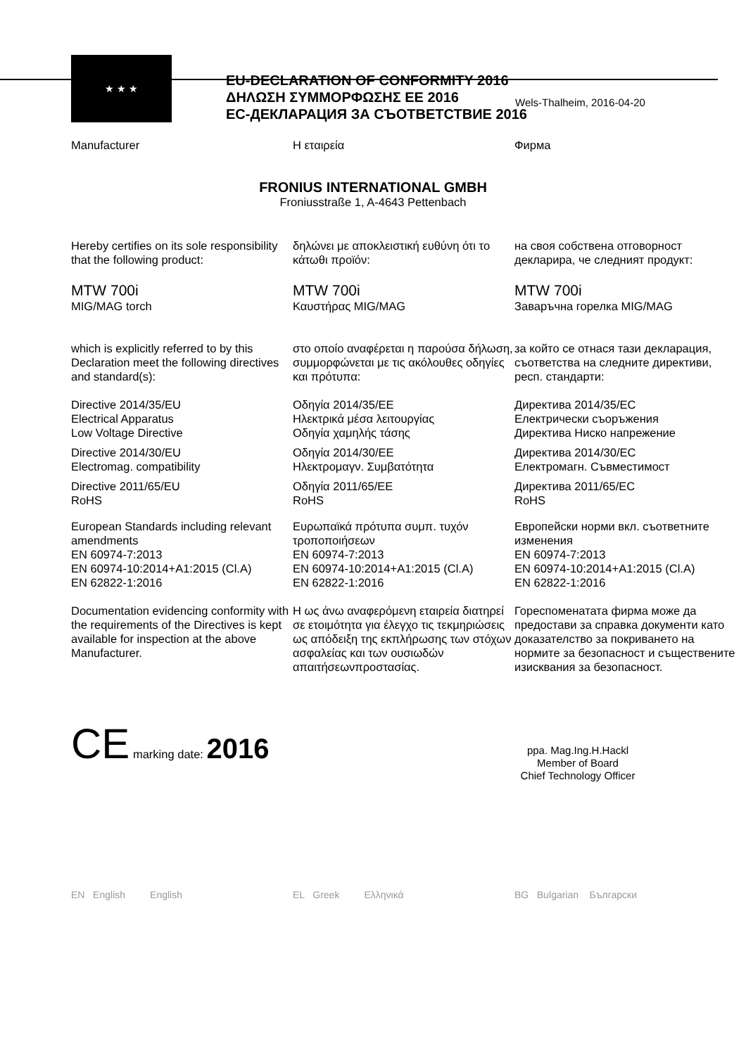★ ★ ★
EU-DECLARATION OF CONFORMITY 2016
ΔΗΛΩΣΗ ΣΥΜΜΟΡΦΩΣΗΣ ΕΕ 2016
ЕС-ДЕКЛАРАЦИЯ ЗА СЪОТВЕТСТВИЕ 2016
Wels-Thalheim, 2016-04-20
Manufacturer Η εταιρεία Фирма
FRONIUS INTERNATIONAL GMBH
Froniusstraße 1, A-4643 Pettenbach
Hereby certifies on its sole responsibility that the following product:
δηλώνει με αποκλειστική ευθύνη ότι το κάτωθι προϊόν:
на своя собствена отговорност декларира, че следният продукт:
MTW 700i
MIG/MAG torch
MTW 700i
Καυστήρας MIG/MAG
MTW 700i
Заваръчна горелка MIG/MAG
which is explicitly referred to by this Declaration meet the following directives and standard(s):
στο οποίο αναφέρεται η παρούσα δήλωση, συμμορφώνεται με τις ακόλουθες οδηγίες και πρότυπα:
за който се отнася тази декларация, съответства на следните директиви, респ. стандарти:
Directive 2014/35/EU
Electrical Apparatus
Low Voltage Directive
Οδηγία 2014/35/ΕΕ
Ηλεκτρικά μέσα λειτουργίας
Οδηγία χαμηλής τάσης
Директива 2014/35/ЕС
Електрически съоръжения
Директива Ниско напрежение
Directive 2014/30/EU
Electromag. compatibility
Οδηγία 2014/30/ΕΕ
Ηλεκτρομαγν. Συμβατότητα
Директива 2014/30/ЕС
Електромагн. Съвместимост
Directive 2011/65/EU
RoHS
Οδηγία 2011/65/ΕΕ
RoHS
Директива 2011/65/ЕС
RoHS
European Standards including relevant amendments
EN 60974-7:2013
EN 60974-10:2014+A1:2015 (Cl.A)
EN 62822-1:2016
Ευρωπαϊκά πρότυπα συμπ. τυχόν τροποποιήσεων
EN 60974-7:2013
EN 60974-10:2014+A1:2015 (Cl.A)
EN 62822-1:2016
Европейски норми вкл. съответните изменения
EN 60974-7:2013
EN 60974-10:2014+A1:2015 (Cl.A)
EN 62822-1:2016
Documentation evidencing conformity with the requirements of the Directives is kept available for inspection at the above Manufacturer.
Η ως άνω αναφερόμενη εταιρεία διατηρεί σε ετοιμότητα για έλεγχο τις τεκμηριώσεις ως απόδειξη της εκπλήρωσης των στόχων ασφαλείας και των ουσιωδών απαιτήσεωνπροστασίας.
Гореспоменатата фирма може да предостави за справка документи като доказателство за покриването на нормите за безопасност и съществените изисквания за безопасност.
CE marking date: 2016
ppa. Mag.Ing.H.Hackl
Member of Board
Chief Technology Officer
EN English English EL Greek Ελληνικά BG Bulgarian Български